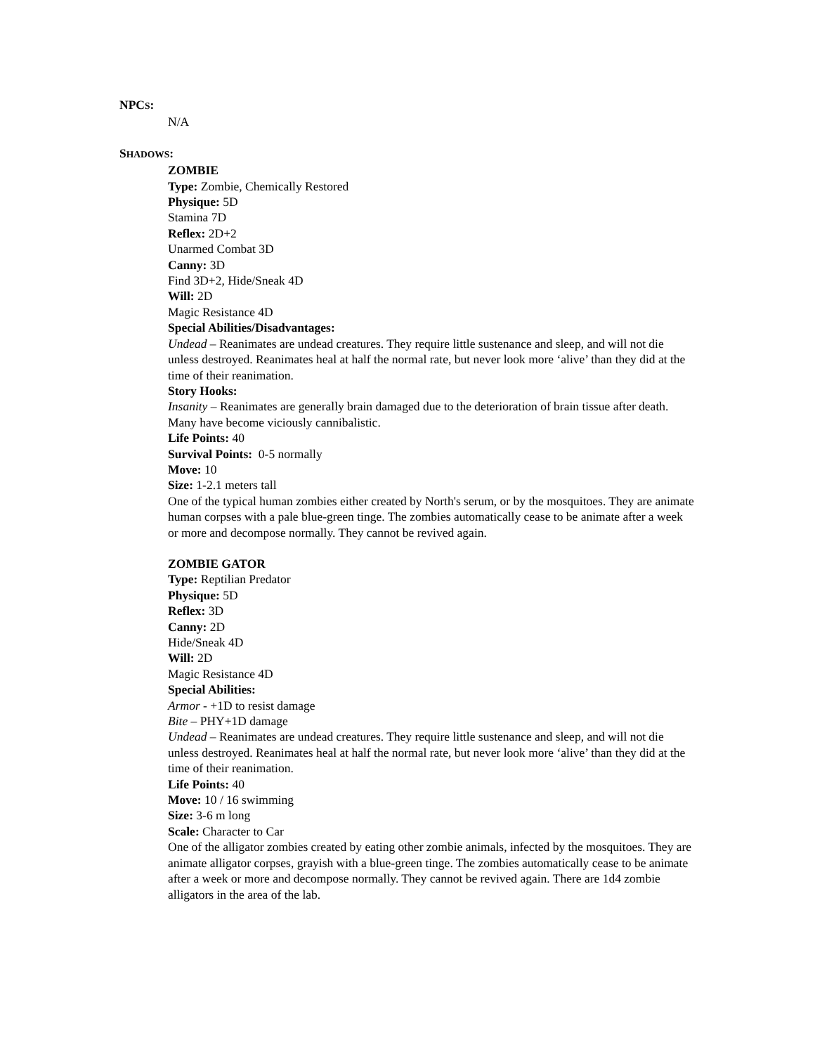NPCS:
N/A
SHADOWS:
ZOMBIE
Type: Zombie, Chemically Restored
Physique: 5D
Stamina 7D
Reflex: 2D+2
Unarmed Combat 3D
Canny: 3D
Find 3D+2, Hide/Sneak 4D
Will: 2D
Magic Resistance 4D
Special Abilities/Disadvantages:
Undead – Reanimates are undead creatures. They require little sustenance and sleep, and will not die unless destroyed. Reanimates heal at half the normal rate, but never look more ‘alive’ than they did at the time of their reanimation.
Story Hooks:
Insanity – Reanimates are generally brain damaged due to the deterioration of brain tissue after death. Many have become viciously cannibalistic.
Life Points: 40
Survival Points: 0-5 normally
Move: 10
Size: 1-2.1 meters tall
One of the typical human zombies either created by North's serum, or by the mosquitoes. They are animate human corpses with a pale blue-green tinge. The zombies automatically cease to be animate after a week or more and decompose normally. They cannot be revived again.
ZOMBIE GATOR
Type: Reptilian Predator
Physique: 5D
Reflex: 3D
Canny: 2D
Hide/Sneak 4D
Will: 2D
Magic Resistance 4D
Special Abilities:
Armor - +1D to resist damage
Bite – PHY+1D damage
Undead – Reanimates are undead creatures. They require little sustenance and sleep, and will not die unless destroyed. Reanimates heal at half the normal rate, but never look more ‘alive’ than they did at the time of their reanimation.
Life Points: 40
Move: 10 / 16 swimming
Size: 3-6 m long
Scale: Character to Car
One of the alligator zombies created by eating other zombie animals, infected by the mosquitoes. They are animate alligator corpses, grayish with a blue-green tinge. The zombies automatically cease to be animate after a week or more and decompose normally. They cannot be revived again. There are 1d4 zombie alligators in the area of the lab.